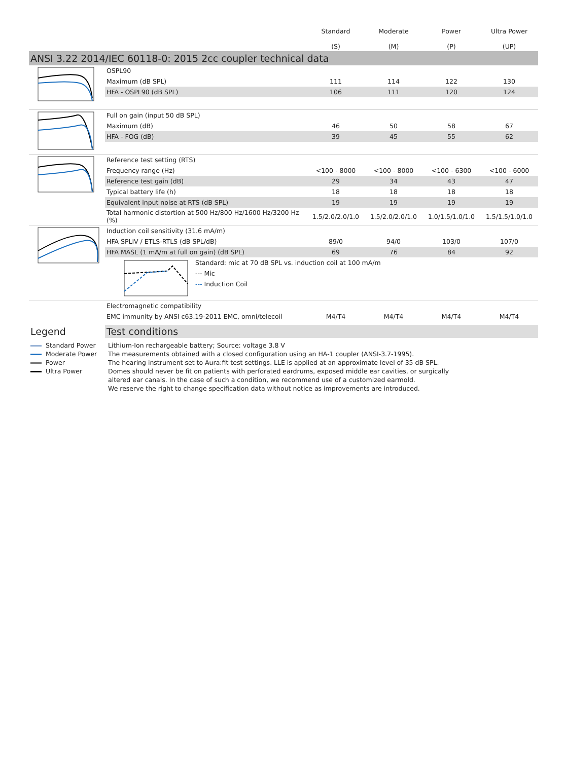| | | Standard (S) | Moderate (M) | Power (P) | Ultra Power (UP) |
| --- | --- | --- | --- | --- | --- |
| ANSI 3.22 2014/IEC 60118-0: 2015 2cc coupler technical data | | | | | |
| | OSPL90 | | | | |
| | Maximum (dB SPL) | 111 | 114 | 122 | 130 |
| | HFA - OSPL90 (dB SPL) | 106 | 111 | 120 | 124 |
| | Full on gain (input 50 dB SPL) | | | | |
| | Maximum (dB) | 46 | 50 | 58 | 67 |
| | HFA - FOG (dB) | 39 | 45 | 55 | 62 |
| | Reference test setting (RTS) | | | | |
| | Frequency range (Hz) | <100 - 8000 | <100 - 8000 | <100 - 6300 | <100 - 6000 |
| | Reference test gain (dB) | 29 | 34 | 43 | 47 |
| | Typical battery life (h) | 18 | 18 | 18 | 18 |
| | Equivalent input noise at RTS (dB SPL) | 19 | 19 | 19 | 19 |
| | Total harmonic distortion at 500 Hz/800 Hz/1600 Hz/3200 Hz (%) | 1.5/2.0/2.0/1.0 | 1.5/2.0/2.0/1.0 | 1.0/1.5/1.0/1.0 | 1.5/1.5/1.0/1.0 |
| | Induction coil sensitivity (31.6 mA/m) | | | | |
| | HFA SPLIV / ETLS-RTLS (dB SPL/dB) | 89/0 | 94/0 | 103/0 | 107/0 |
| | HFA MASL (1 mA/m at full on gain) (dB SPL) | 69 | 76 | 84 | 92 |
| | Standard: mic at 70 dB SPL vs. induction coil at 100 mA/m --- Mic --- Induction Coil | | | | |
| | Electromagnetic compatibility | | | | |
| | EMC immunity by ANSI c63.19-2011 EMC, omni/telecoil | M4/T4 | M4/T4 | M4/T4 | M4/T4 |
Legend Test conditions
Standard Power
Moderate Power
Power
Ultra Power
Lithium-Ion rechargeable battery; Source: voltage 3.8 V
The measurements obtained with a closed configuration using an HA-1 coupler (ANSI-3.7-1995).
The hearing instrument set to Aura:fit test settings. LLE is applied at an approximate level of 35 dB SPL.
Domes should never be fit on patients with perforated eardrums, exposed middle ear cavities, or surgically
altered ear canals. In the case of such a condition, we recommend use of a customized earmold.
We reserve the right to change specification data without notice as improvements are introduced.